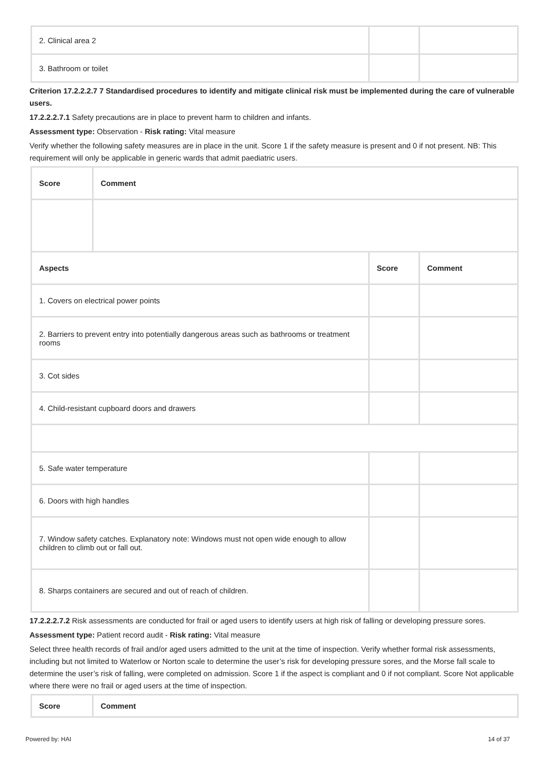| 2. Clinical area 2 | | |
| 3. Bathroom or toilet | | |
Criterion 17.2.2.2.7 7 Standardised procedures to identify and mitigate clinical risk must be implemented during the care of vulnerable users.
17.2.2.2.7.1 Safety precautions are in place to prevent harm to children and infants.
Assessment type: Observation - Risk rating: Vital measure
Verify whether the following safety measures are in place in the unit. Score 1 if the safety measure is present and 0 if not present. NB: This requirement will only be applicable in generic wards that admit paediatric users.
| Score | Comment | | |
| --- | --- | --- | --- |
| Aspects | | Score | Comment |
| 1. Covers on electrical power points | | | |
| 2. Barriers to prevent entry into potentially dangerous areas such as bathrooms or treatment rooms | | | |
| 3. Cot sides | | | |
| 4. Child-resistant cupboard doors and drawers | | | |
| 5. Safe water temperature | | | |
| 6. Doors with high handles | | | |
| 7. Window safety catches. Explanatory note: Windows must not open wide enough to allow children to climb out or fall out. | | | |
| 8. Sharps containers are secured and out of reach of children. | | | |
17.2.2.2.7.2 Risk assessments are conducted for frail or aged users to identify users at high risk of falling or developing pressure sores.
Assessment type: Patient record audit - Risk rating: Vital measure
Select three health records of frail and/or aged users admitted to the unit at the time of inspection. Verify whether formal risk assessments, including but not limited to Waterlow or Norton scale to determine the user’s risk for developing pressure sores, and the Morse fall scale to determine the user’s risk of falling, were completed on admission. Score 1 if the aspect is compliant and 0 if not compliant. Score Not applicable where there were no frail or aged users at the time of inspection.
| Score | Comment |
| --- | --- |
Powered by: HAI 14 of 37